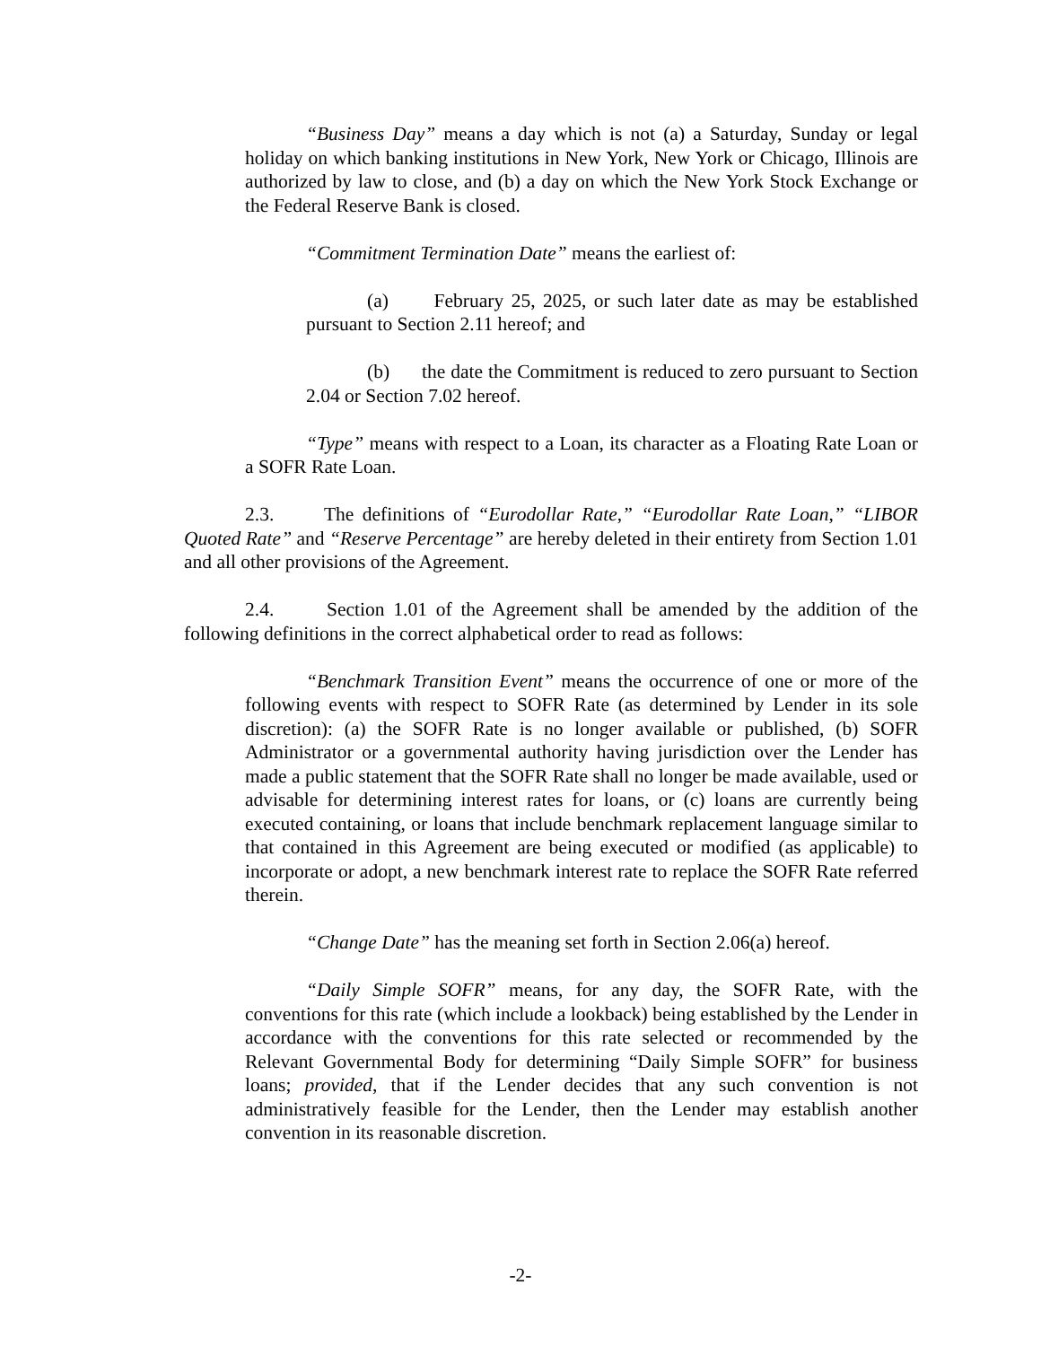“Business Day” means a day which is not (a) a Saturday, Sunday or legal holiday on which banking institutions in New York, New York or Chicago, Illinois are authorized by law to close, and (b) a day on which the New York Stock Exchange or the Federal Reserve Bank is closed.
“Commitment Termination Date” means the earliest of:
(a) February 25, 2025, or such later date as may be established pursuant to Section 2.11 hereof; and
(b) the date the Commitment is reduced to zero pursuant to Section 2.04 or Section 7.02 hereof.
“Type” means with respect to a Loan, its character as a Floating Rate Loan or a SOFR Rate Loan.
2.3. The definitions of “Eurodollar Rate,” “Eurodollar Rate Loan,” “LIBOR Quoted Rate” and “Reserve Percentage” are hereby deleted in their entirety from Section 1.01 and all other provisions of the Agreement.
2.4. Section 1.01 of the Agreement shall be amended by the addition of the following definitions in the correct alphabetical order to read as follows:
“Benchmark Transition Event” means the occurrence of one or more of the following events with respect to SOFR Rate (as determined by Lender in its sole discretion): (a) the SOFR Rate is no longer available or published, (b) SOFR Administrator or a governmental authority having jurisdiction over the Lender has made a public statement that the SOFR Rate shall no longer be made available, used or advisable for determining interest rates for loans, or (c) loans are currently being executed containing, or loans that include benchmark replacement language similar to that contained in this Agreement are being executed or modified (as applicable) to incorporate or adopt, a new benchmark interest rate to replace the SOFR Rate referred therein.
“Change Date” has the meaning set forth in Section 2.06(a) hereof.
“Daily Simple SOFR” means, for any day, the SOFR Rate, with the conventions for this rate (which include a lookback) being established by the Lender in accordance with the conventions for this rate selected or recommended by the Relevant Governmental Body for determining “Daily Simple SOFR” for business loans; provided, that if the Lender decides that any such convention is not administratively feasible for the Lender, then the Lender may establish another convention in its reasonable discretion.
-2-